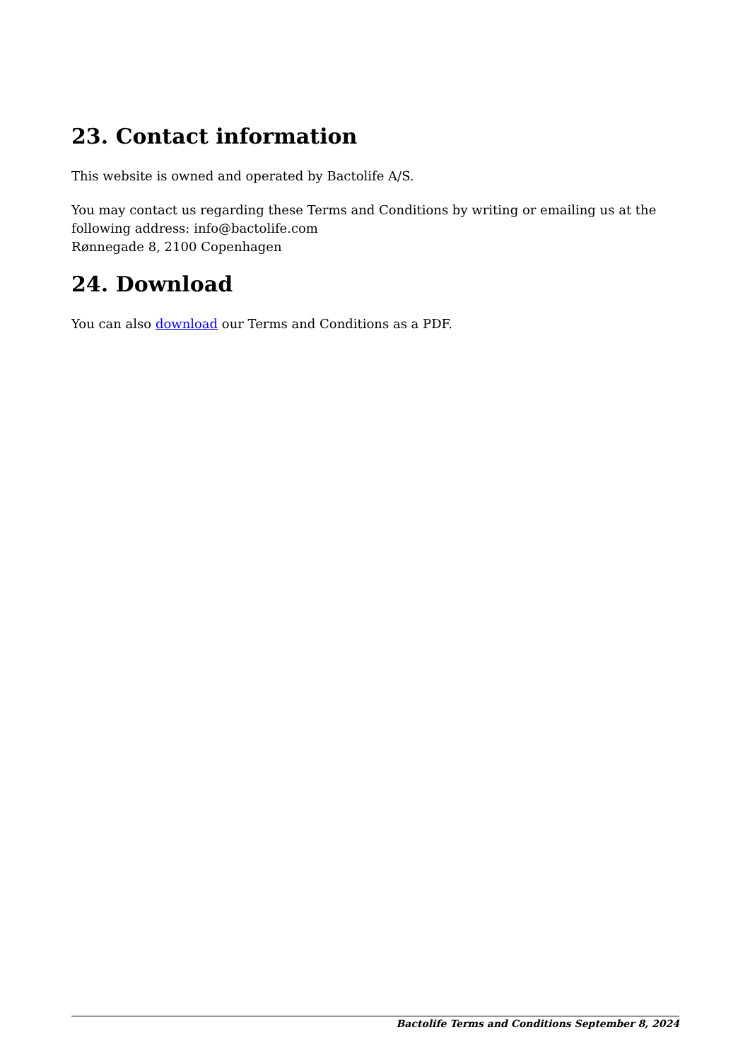23. Contact information
This website is owned and operated by Bactolife A/S.
You may contact us regarding these Terms and Conditions by writing or emailing us at the following address: info@bactolife.com
Rønnegade 8, 2100 Copenhagen
24. Download
You can also download our Terms and Conditions as a PDF.
Bactolife Terms and Conditions September 8, 2024